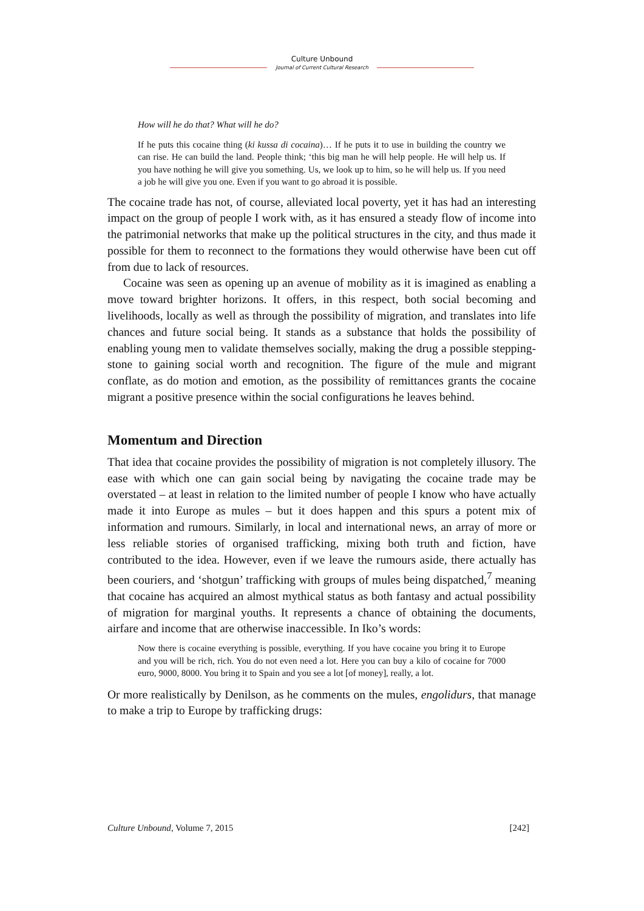Culture Unbound
Journal of Current Cultural Research
How will he do that? What will he do?
If he puts this cocaine thing (ki kussa di cocaina)… If he puts it to use in building the country we can rise. He can build the land. People think; ‘this big man he will help people. He will help us. If you have nothing he will give you something. Us, we look up to him, so he will help us. If you need a job he will give you one. Even if you want to go abroad it is possible.
The cocaine trade has not, of course, alleviated local poverty, yet it has had an interesting impact on the group of people I work with, as it has ensured a steady flow of income into the patrimonial networks that make up the political structures in the city, and thus made it possible for them to reconnect to the formations they would otherwise have been cut off from due to lack of resources.
Cocaine was seen as opening up an avenue of mobility as it is imagined as enabling a move toward brighter horizons. It offers, in this respect, both social becoming and livelihoods, locally as well as through the possibility of migration, and translates into life chances and future social being. It stands as a substance that holds the possibility of enabling young men to validate themselves socially, making the drug a possible stepping-stone to gaining social worth and recognition. The figure of the mule and migrant conflate, as do motion and emotion, as the possibility of remittances grants the cocaine migrant a positive presence within the social configurations he leaves behind.
Momentum and Direction
That idea that cocaine provides the possibility of migration is not completely illusory. The ease with which one can gain social being by navigating the cocaine trade may be overstated – at least in relation to the limited number of people I know who have actually made it into Europe as mules – but it does happen and this spurs a potent mix of information and rumours. Similarly, in local and international news, an array of more or less reliable stories of organised trafficking, mixing both truth and fiction, have contributed to the idea. However, even if we leave the rumours aside, there actually has been couriers, and ‘shotgun’ trafficking with groups of mules being dispatched,<sup>7</sup> meaning that cocaine has acquired an almost mythical status as both fantasy and actual possibility of migration for marginal youths. It represents a chance of obtaining the documents, airfare and income that are otherwise inaccessible. In Iko’s words:
Now there is cocaine everything is possible, everything. If you have cocaine you bring it to Europe and you will be rich, rich. You do not even need a lot. Here you can buy a kilo of cocaine for 7000 euro, 9000, 8000. You bring it to Spain and you see a lot [of money], really, a lot.
Or more realistically by Denilson, as he comments on the mules, engolidurs, that manage to make a trip to Europe by trafficking drugs:
Culture Unbound, Volume 7, 2015 [242]